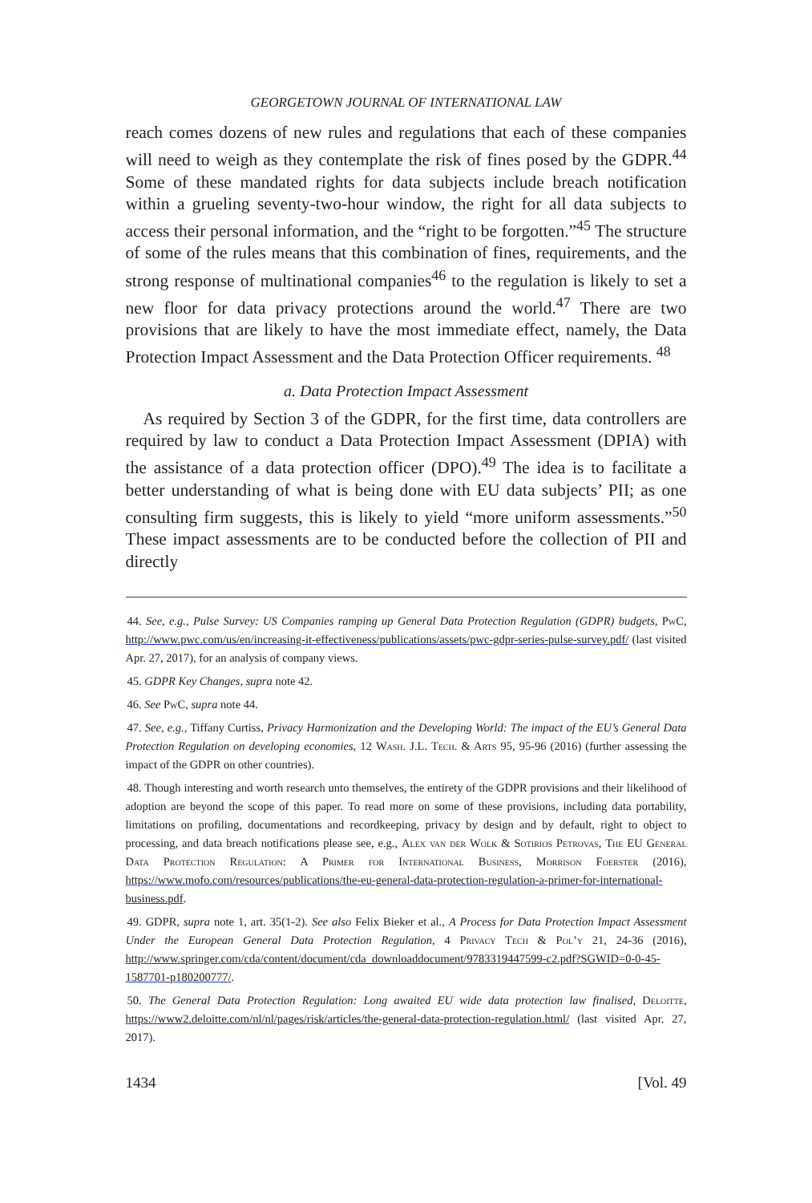GEORGETOWN JOURNAL OF INTERNATIONAL LAW
reach comes dozens of new rules and regulations that each of these companies will need to weigh as they contemplate the risk of fines posed by the GDPR.<sup>44</sup> Some of these mandated rights for data subjects include breach notification within a grueling seventy-two-hour window, the right for all data subjects to access their personal information, and the “right to be forgotten.”<sup>45</sup> The structure of some of the rules means that this combination of fines, requirements, and the strong response of multinational companies<sup>46</sup> to the regulation is likely to set a new floor for data privacy protections around the world.<sup>47</sup> There are two provisions that are likely to have the most immediate effect, namely, the Data Protection Impact Assessment and the Data Protection Officer requirements. <sup>48</sup>
a. Data Protection Impact Assessment
As required by Section 3 of the GDPR, for the first time, data controllers are required by law to conduct a Data Protection Impact Assessment (DPIA) with the assistance of a data protection officer (DPO).<sup>49</sup> The idea is to facilitate a better understanding of what is being done with EU data subjects’ PII; as one consulting firm suggests, this is likely to yield “more uniform assessments.”<sup>50</sup> These impact assessments are to be conducted before the collection of PII and directly
44. See, e.g., Pulse Survey: US Companies ramping up General Data Protection Regulation (GDPR) budgets, PwC, http://www.pwc.com/us/en/increasing-it-effectiveness/publications/assets/pwc-gdpr-series-pulse-survey.pdf/ (last visited Apr. 27, 2017), for an analysis of company views.
45. GDPR Key Changes, supra note 42.
46. See PwC, supra note 44.
47. See, e.g., Tiffany Curtiss, Privacy Harmonization and the Developing World: The impact of the EU’s General Data Protection Regulation on developing economies, 12 Wash. J.L. Tech. & Arts 95, 95-96 (2016) (further assessing the impact of the GDPR on other countries).
48. Though interesting and worth research unto themselves, the entirety of the GDPR provisions and their likelihood of adoption are beyond the scope of this paper. To read more on some of these provisions, including data portability, limitations on profiling, documentations and recordkeeping, privacy by design and by default, right to object to processing, and data breach notifications please see, e.g., Alex van der Wolk & Sotirios Petrovas, The EU General Data Protection Regulation: A Primer for International Business, Morrison Foerster (2016), https://www.mofo.com/resources/publications/the-eu-general-data-protection-regulation-a-primer-for-international-business.pdf.
49. GDPR, supra note 1, art. 35(1-2). See also Felix Bieker et al., A Process for Data Protection Impact Assessment Under the European General Data Protection Regulation, 4 Privacy Tech & Pol’y 21, 24-36 (2016), http://www.springer.com/cda/content/document/cda_downloaddocument/9783319447599-c2.pdf?SGWID=0-0-45-1587701-p180200777/.
50. The General Data Protection Regulation: Long awaited EU wide data protection law finalised, Deloitte, https://www2.deloitte.com/nl/nl/pages/risk/articles/the-general-data-protection-regulation.html/ (last visited Apr. 27, 2017).
1434 [Vol. 49